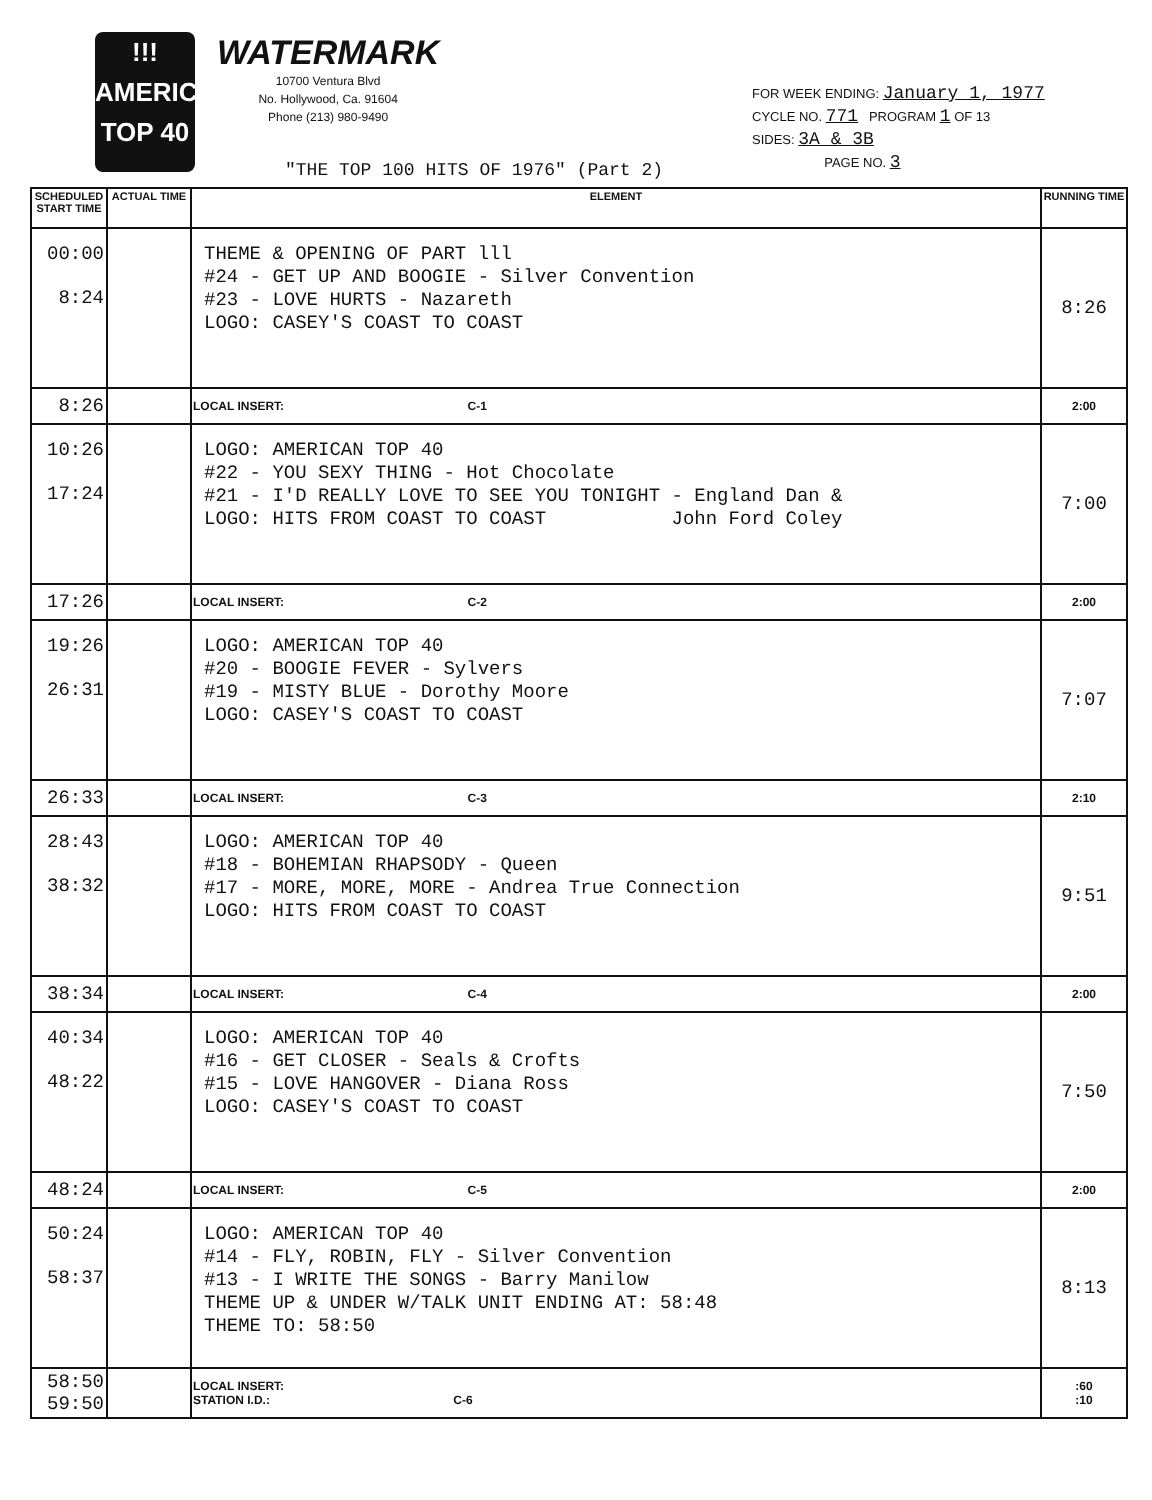!!!
AMERICAN TOP 40
WATERMARK
10700 Ventura Blvd
No. Hollywood, Ca. 91604
Phone (213) 980-9490
FOR WEEK ENDING: January 1, 1977
CYCLE NO. 771 PROGRAM 1 OF 13
SIDES: 3A & 3B
PAGE NO. 3
"THE TOP 100 HITS OF 1976" (Part 2)
| SCHEDULED START TIME | ACTUAL TIME | ELEMENT | RUNNING TIME |
| --- | --- | --- | --- |
| 00:00 8:24 | | THEME & OPENING OF PART lll #24 - GET UP AND BOOGIE - Silver Convention #23 - LOVE HURTS - Nazareth LOGO: CASEY'S COAST TO COAST | 8:26 |
| 8:26 | | LOCAL INSERT: C-1 | 2:00 |
| 10:26 17:24 | | LOGO: AMERICAN TOP 40 #22 - YOU SEXY THING - Hot Chocolate #21 - I'D REALLY LOVE TO SEE YOU TONIGHT - England Dan & LOGO: HITS FROM COAST TO COAST John Ford Coley | 7:00 |
| 17:26 | | LOCAL INSERT: C-2 | 2:00 |
| 19:26 26:31 | | LOGO: AMERICAN TOP 40 #20 - BOOGIE FEVER - Sylvers #19 - MISTY BLUE - Dorothy Moore LOGO: CASEY'S COAST TO COAST | 7:07 |
| 26:33 | | LOCAL INSERT: C-3 | 2:10 |
| 28:43 38:32 | | LOGO: AMERICAN TOP 40 #18 - BOHEMIAN RHAPSODY - Queen #17 - MORE, MORE, MORE - Andrea True Connection LOGO: HITS FROM COAST TO COAST | 9:51 |
| 38:34 | | LOCAL INSERT: C-4 | 2:00 |
| 40:34 48:22 | | LOGO: AMERICAN TOP 40 #16 - GET CLOSER - Seals & Crofts #15 - LOVE HANGOVER - Diana Ross LOGO: CASEY'S COAST TO COAST | 7:50 |
| 48:24 | | LOCAL INSERT: C-5 | 2:00 |
| 50:24 58:37 | | LOGO: AMERICAN TOP 40 #14 - FLY, ROBIN, FLY - Silver Convention #13 - I WRITE THE SONGS - Barry Manilow THEME UP & UNDER W/TALK UNIT ENDING AT: 58:48 THEME TO: 58:50 | 8:13 |
| 58:50 59:50 | | LOCAL INSERT: STATION I.D.: C-6 | :60 :10 |